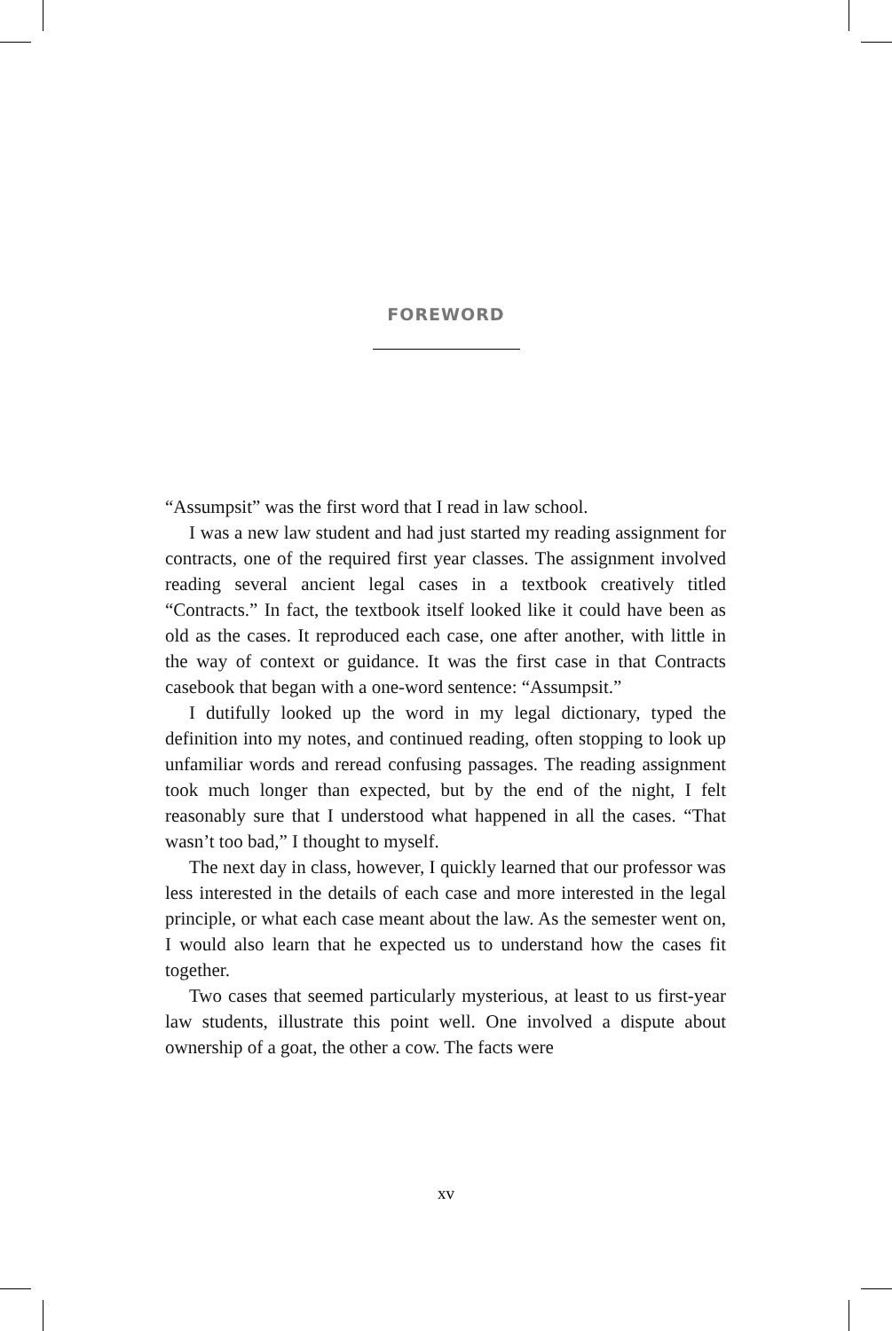FOREWORD
“Assumpsit” was the first word that I read in law school.
I was a new law student and had just started my reading assignment for contracts, one of the required first year classes. The assignment involved reading several ancient legal cases in a textbook creatively titled “Contracts.” In fact, the textbook itself looked like it could have been as old as the cases. It reproduced each case, one after another, with little in the way of context or guidance. It was the first case in that Contracts casebook that began with a one-word sentence: “Assumpsit.”
I dutifully looked up the word in my legal dictionary, typed the definition into my notes, and continued reading, often stopping to look up unfamiliar words and reread confusing passages. The reading assignment took much longer than expected, but by the end of the night, I felt reasonably sure that I understood what happened in all the cases. “That wasn’t too bad,” I thought to myself.
The next day in class, however, I quickly learned that our professor was less interested in the details of each case and more interested in the legal principle, or what each case meant about the law. As the semester went on, I would also learn that he expected us to understand how the cases fit together.
Two cases that seemed particularly mysterious, at least to us first-year law students, illustrate this point well. One involved a dispute about ownership of a goat, the other a cow. The facts were
xv